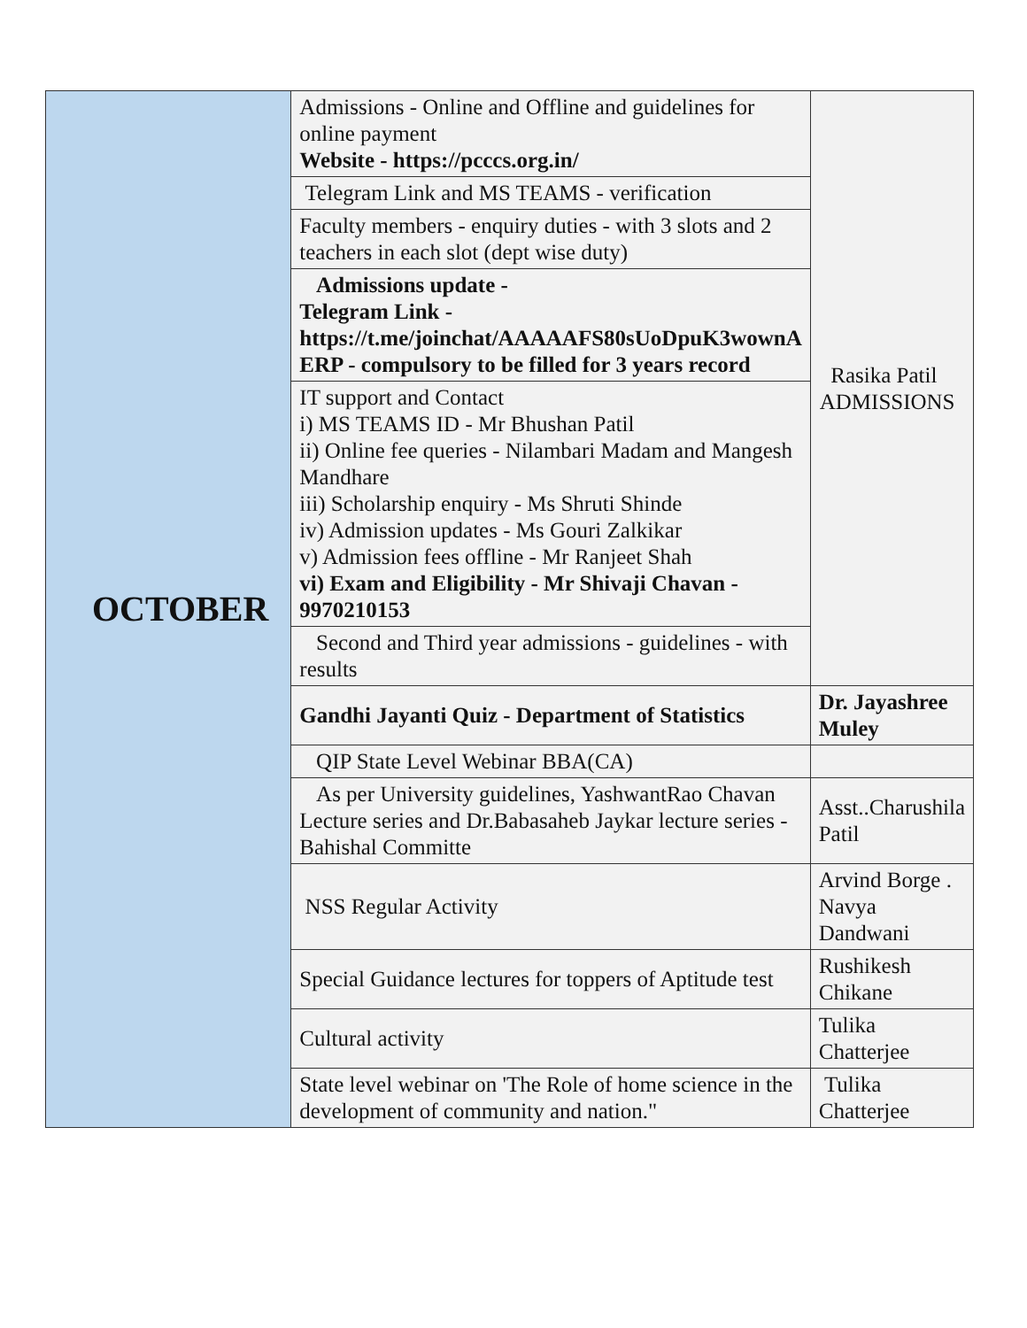| OCTOBER | Admissions - Online and Offline and guidelines for online payment Website - https://pcccs.org.in/ | Rasika Patil ADMISSIONS |
| | Telegram Link and MS TEAMS - verification | |
| | Faculty members - enquiry duties - with 3 slots and 2 teachers in each slot (dept wise duty) | |
| | Admissions update - Telegram Link - https://t.me/joinchat/AAAAAFS80sUoDpuK3wownA ERP - compulsory to be filled for 3 years record | |
| | IT support and Contact i) MS TEAMS ID - Mr Bhushan Patil ii) Online fee queries - Nilambari Madam and Mangesh Mandhare iii) Scholarship enquiry - Ms Shruti Shinde iv) Admission updates - Ms Gouri Zalkikar v) Admission fees offline - Mr Ranjeet Shah vi) Exam and Eligibility - Mr Shivaji Chavan - 9970210153 | |
| | Second and Third year admissions - guidelines - with results | |
| | Gandhi Jayanti Quiz - Department of Statistics | Dr. Jayashree Muley |
| | QIP State Level Webinar BBA(CA) | |
| | As per University guidelines, YashwantRao Chavan Lecture series and Dr.Babasaheb Jaykar lecture series - Bahishal Committe | Asst..Charushila Patil |
| | NSS Regular Activity | Arvind Borge . Navya Dandwani |
| | Special Guidance lectures for toppers of Aptitude test | Rushikesh Chikane |
| | Cultural activity | Tulika Chatterjee |
| | State level webinar on 'The Role of home science in the development of community and nation." | Tulika Chatterjee |